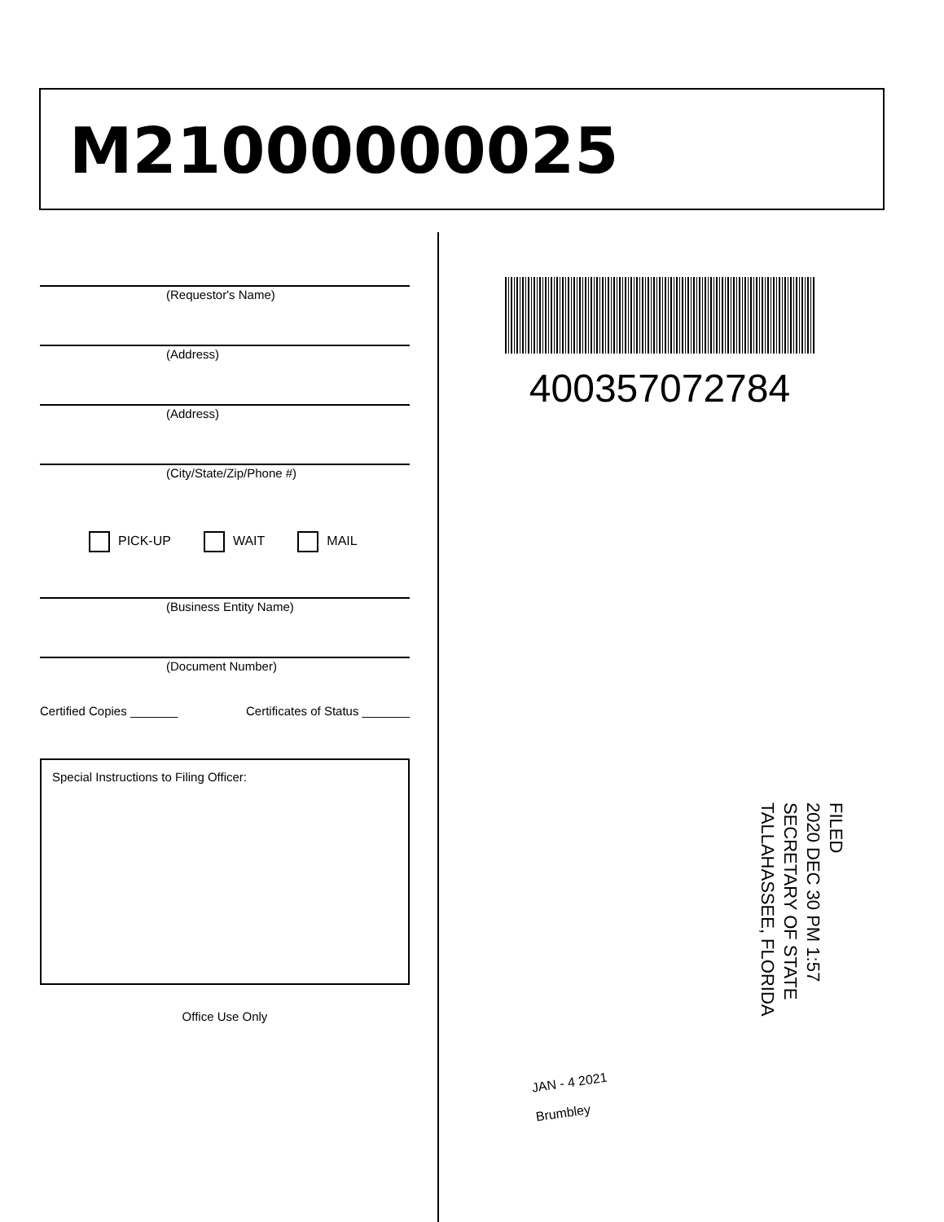M21000000025
(Requestor's Name)
(Address)
(Address)
(City/State/Zip/Phone #)
PICK-UP WAIT MAIL
(Business Entity Name)
(Document Number)
Certified Copies _______ Certificates of Status _______
Special Instructions to Filing Officer:
Office Use Only
400357072784
FILED
2020 DEC 30 PM 1:57
SECRETARY OF STATE
TALLAHASSEE, FLORIDA
JAN - 4 2021
Brumbley